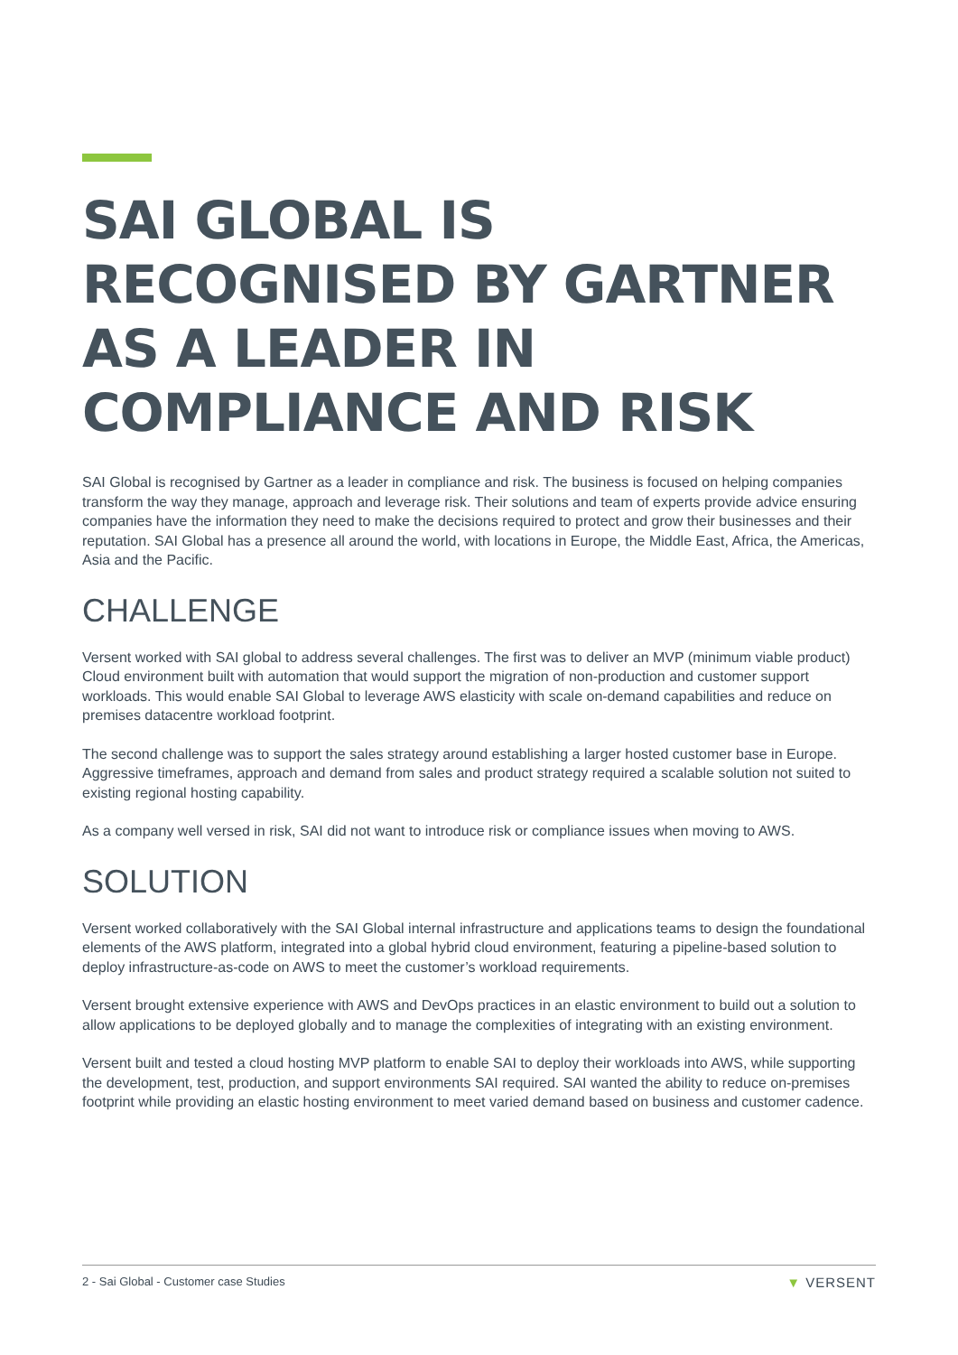SAI GLOBAL IS RECOGNISED BY GARTNER AS A LEADER IN COMPLIANCE AND RISK
SAI Global is recognised by Gartner as a leader in compliance and risk. The business is focused on helping companies transform the way they manage, approach and leverage risk. Their solutions and team of experts provide advice ensuring companies have the information they need to make the decisions required to protect and grow their businesses and their reputation. SAI Global has a presence all around the world, with locations in Europe, the Middle East, Africa, the Americas, Asia and the Pacific.
CHALLENGE
Versent worked with SAI global to address several challenges. The first was to deliver an MVP (minimum viable product) Cloud environment built with automation that would support the migration of non-production and customer support workloads. This would enable SAI Global to leverage AWS elasticity with scale on-demand capabilities and reduce on premises datacentre workload footprint.
The second challenge was to support the sales strategy around establishing a larger hosted customer base in Europe. Aggressive timeframes, approach and demand from sales and product strategy required a scalable solution not suited to existing regional hosting capability.
As a company well versed in risk, SAI did not want to introduce risk or compliance issues when moving to AWS.
SOLUTION
Versent worked collaboratively with the SAI Global internal infrastructure and applications teams to design the foundational elements of the AWS platform, integrated into a global hybrid cloud environment, featuring a pipeline-based solution to deploy infrastructure-as-code on AWS to meet the customer’s workload requirements.
Versent brought extensive experience with AWS and DevOps practices in an elastic environment to build out a solution to allow applications to be deployed globally and to manage the complexities of integrating with an existing environment.
Versent built and tested a cloud hosting MVP platform to enable SAI to deploy their workloads into AWS, while supporting the development, test, production, and support environments SAI required. SAI wanted the ability to reduce on-premises footprint while providing an elastic hosting environment to meet varied demand based on business and customer cadence.
2 - Sai Global - Customer case Studies
▼ VERSENT